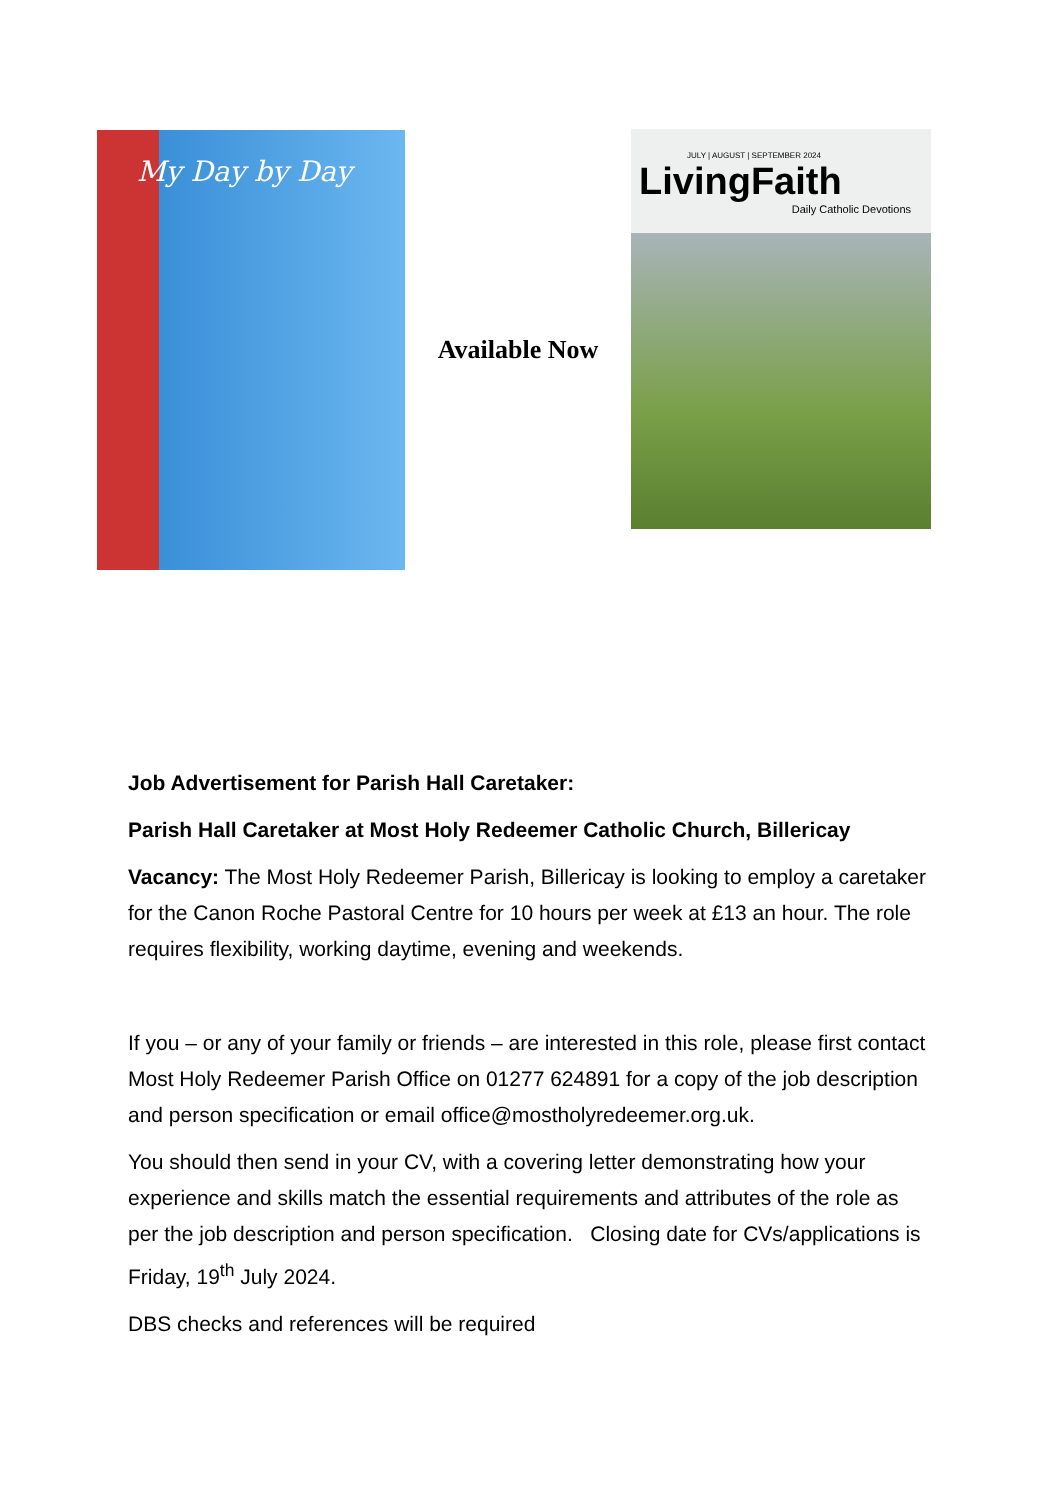My Day by Day
Available Now
JULY | AUGUST | SEPTEMBER 2024
LivingFaith
Daily Catholic Devotions
Job Advertisement for Parish Hall Caretaker:
Parish Hall Caretaker at Most Holy Redeemer Catholic Church, Billericay
Vacancy: The Most Holy Redeemer Parish, Billericay is looking to employ a caretaker for the Canon Roche Pastoral Centre for 10 hours per week at £13 an hour. The role requires flexibility, working daytime, evening and weekends.
If you – or any of your family or friends – are interested in this role, please first contact Most Holy Redeemer Parish Office on 01277 624891 for a copy of the job description and person specification or email office@mostholyredeemer.org.uk.
You should then send in your CV, with a covering letter demonstrating how your experience and skills match the essential requirements and attributes of the role as per the job description and person specification. Closing date for CVs/applications is Friday, 19<sup>th</sup> July 2024.
DBS checks and references will be required